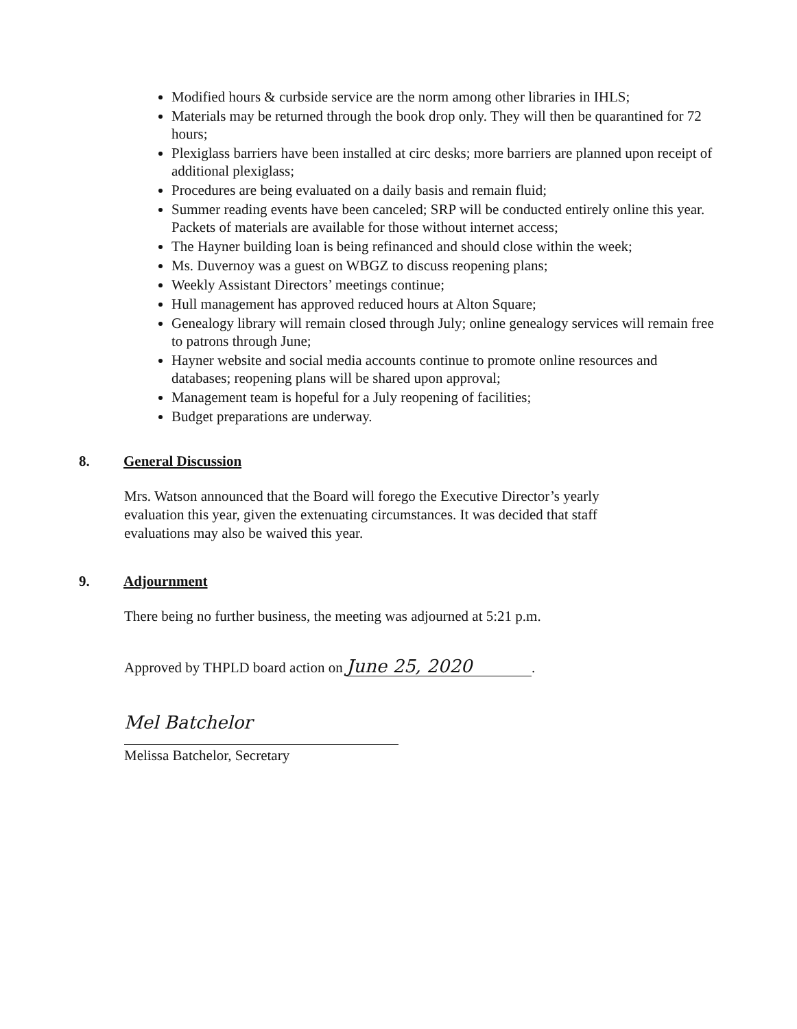Modified hours & curbside service are the norm among other libraries in IHLS;
Materials may be returned through the book drop only. They will then be quarantined for 72 hours;
Plexiglass barriers have been installed at circ desks; more barriers are planned upon receipt of additional plexiglass;
Procedures are being evaluated on a daily basis and remain fluid;
Summer reading events have been canceled; SRP will be conducted entirely online this year. Packets of materials are available for those without internet access;
The Hayner building loan is being refinanced and should close within the week;
Ms. Duvernoy was a guest on WBGZ to discuss reopening plans;
Weekly Assistant Directors’ meetings continue;
Hull management has approved reduced hours at Alton Square;
Genealogy library will remain closed through July; online genealogy services will remain free to patrons through June;
Hayner website and social media accounts continue to promote online resources and databases; reopening plans will be shared upon approval;
Management team is hopeful for a July reopening of facilities;
Budget preparations are underway.
8. General Discussion
Mrs. Watson announced that the Board will forego the Executive Director’s yearly evaluation this year, given the extenuating circumstances. It was decided that staff evaluations may also be waived this year.
9. Adjournment
There being no further business, the meeting was adjourned at 5:21 p.m.
Approved by THPLD board action on June 25, 2020.
Mel Batchelor
Melissa Batchelor, Secretary